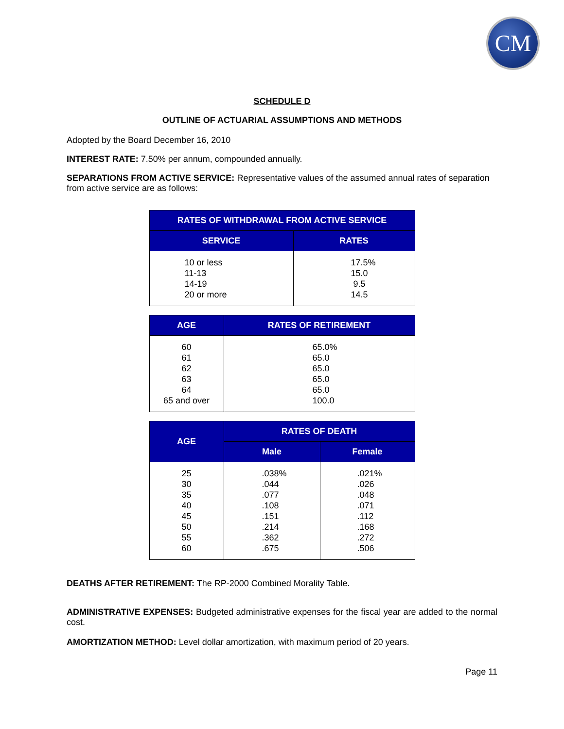CM
SCHEDULE D
OUTLINE OF ACTUARIAL ASSUMPTIONS AND METHODS
Adopted by the Board December 16, 2010
INTEREST RATE: 7.50% per annum, compounded annually.
SEPARATIONS FROM ACTIVE SERVICE: Representative values of the assumed annual rates of separation from active service are as follows:
| RATES OF WITHDRAWAL FROM ACTIVE SERVICE | |
| --- | --- |
| SERVICE | RATES |
| 10 or less 11-13 14-19 20 or more | 17.5% 15.0 9.5 14.5 |
| AGE | RATES OF RETIREMENT |
| --- | --- |
| 60 61 62 63 64 65 and over | 65.0% 65.0 65.0 65.0 65.0 100.0 |
| AGE | RATES OF DEATH | |
| --- | --- | --- |
| | Male | Female |
| 25 30 35 40 45 50 55 60 | .038% .044 .077 .108 .151 .214 .362 .675 | .021% .026 .048 .071 .112 .168 .272 .506 |
DEATHS AFTER RETIREMENT: The RP-2000 Combined Morality Table.
ADMINISTRATIVE EXPENSES: Budgeted administrative expenses for the fiscal year are added to the normal cost.
AMORTIZATION METHOD: Level dollar amortization, with maximum period of 20 years.
Page 11